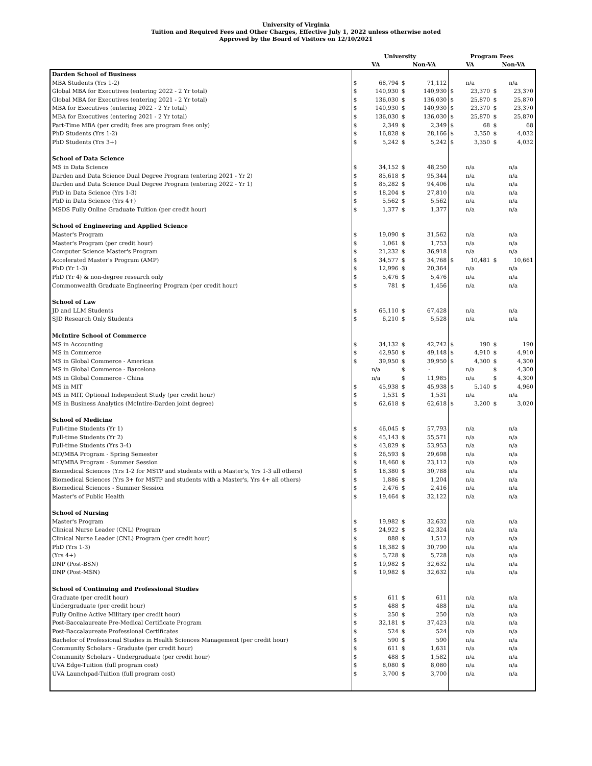University of Virginia
Tuition and Required Fees and Other Charges, Effective July 1, 2022 unless otherwise noted
Approved by the Board of Visitors on 12/10/2021
| | University | | | | Program Fees | | | |
| --- | --- | --- | --- | --- | --- | --- | --- | --- |
| | VA | | Non-VA | | VA | | Non-VA | |
| Darden School of Business | | | | | | | | |
| MBA Students (Yrs 1-2) | $ | 68,794 | $ | 71,112 | n/a | | n/a | |
| Global MBA for Executives (entering 2022 - 2 Yr total) | $ | 140,930 | $ | 140,930 | $ | 23,370 | $ | 23,370 |
| Global MBA for Executives (entering 2021 - 2 Yr total) | $ | 136,030 | $ | 136,030 | $ | 25,870 | $ | 25,870 |
| MBA for Executives (entering 2022 - 2 Yr total) | $ | 140,930 | $ | 140,930 | $ | 23,370 | $ | 23,370 |
| MBA for Executives (entering 2021 - 2 Yr total) | $ | 136,030 | $ | 136,030 | $ | 25,870 | $ | 25,870 |
| Part-Time MBA (per credit; fees are program fees only) | $ | 2,349 | $ | 2,349 | $ | 68 | $ | 68 |
| PhD Students (Yrs 1-2) | $ | 16,828 | $ | 28,166 | $ | 3,350 | $ | 4,032 |
| PhD Students (Yrs 3+) | $ | 5,242 | $ | 5,242 | $ | 3,350 | $ | 4,032 |
| School of Data Science | | | | | | | | |
| MS in Data Science | $ | 34,152 | $ | 48,250 | n/a | | n/a | |
| Darden and Data Science Dual Degree Program (entering 2021 - Yr 2) | $ | 85,618 | $ | 95,344 | n/a | | n/a | |
| Darden and Data Science Dual Degree Program (entering 2022 - Yr 1) | $ | 85,282 | $ | 94,406 | n/a | | n/a | |
| PhD in Data Science (Yrs 1-3) | $ | 18,204 | $ | 27,810 | n/a | | n/a | |
| PhD in Data Science (Yrs 4+) | $ | 5,562 | $ | 5,562 | n/a | | n/a | |
| MSDS Fully Online Graduate Tuition (per credit hour) | $ | 1,377 | $ | 1,377 | n/a | | n/a | |
| School of Engineering and Applied Science | | | | | | | | |
| Master's Program | $ | 19,090 | $ | 31,562 | n/a | | n/a | |
| Master's Program (per credit hour) | $ | 1,061 | $ | 1,753 | n/a | | n/a | |
| Computer Science Master's Program | $ | 21,232 | $ | 36,918 | n/a | | n/a | |
| Accelerated Master's Program (AMP) | $ | 34,577 | $ | 34,768 | $ | 10,481 | $ | 10,661 |
| PhD (Yr 1-3) | $ | 12,996 | $ | 20,364 | n/a | | n/a | |
| PhD (Yr 4) & non-degree research only | $ | 5,476 | $ | 5,476 | n/a | | n/a | |
| Commonwealth Graduate Engineering Program (per credit hour) | $ | 781 | $ | 1,456 | n/a | | n/a | |
| School of Law | | | | | | | | |
| JD and LLM Students | $ | 65,110 | $ | 67,428 | n/a | | n/a | |
| SJD Research Only Students | $ | 6,210 | $ | 5,528 | n/a | | n/a | |
| McIntire School of Commerce | | | | | | | | |
| MS in Accounting | $ | 34,132 | $ | 42,742 | $ | 190 | $ | 190 |
| MS in Commerce | $ | 42,950 | $ | 49,148 | $ | 4,910 | $ | 4,910 |
| MS in Global Commerce - Americas | $ | 39,950 | $ | 39,950 | $ | 4,300 | $ | 4,300 |
| MS in Global Commerce - Barcelona | n/a | | $ | - | n/a | | $ | 4,300 |
| MS in Global Commerce - China | n/a | | $ | 11,985 | n/a | | $ | 4,300 |
| MS in MIT | $ | 45,938 | $ | 45,938 | $ | 5,140 | $ | 4,960 |
| MS in MIT, Optional Independent Study (per credit hour) | $ | 1,531 | $ | 1,531 | n/a | | n/a | |
| MS in Business Analytics (McIntire-Darden joint degree) | $ | 62,618 | $ | 62,618 | $ | 3,200 | $ | 3,020 |
| School of Medicine | | | | | | | | |
| Full-time Students (Yr 1) | $ | 46,045 | $ | 57,793 | n/a | | n/a | |
| Full-time Students (Yr 2) | $ | 45,143 | $ | 55,571 | n/a | | n/a | |
| Full-time Students (Yrs 3-4) | $ | 43,829 | $ | 53,953 | n/a | | n/a | |
| MD/MBA Program - Spring Semester | $ | 26,593 | $ | 29,698 | n/a | | n/a | |
| MD/MBA Program - Summer Session | $ | 18,460 | $ | 23,112 | n/a | | n/a | |
| Biomedical Sciences (Yrs 1-2 for MSTP and students with a Master's, Yrs 1-3 all others) | $ | 18,380 | $ | 30,788 | n/a | | n/a | |
| Biomedical Sciences (Yrs 3+ for MSTP and students with a Master's, Yrs 4+ all others) | $ | 1,886 | $ | 1,204 | n/a | | n/a | |
| Biomedical Sciences - Summer Session | $ | 2,476 | $ | 2,416 | n/a | | n/a | |
| Master's of Public Health | $ | 19,464 | $ | 32,122 | n/a | | n/a | |
| School of Nursing | | | | | | | | |
| Master's Program | $ | 19,982 | $ | 32,632 | n/a | | n/a | |
| Clinical Nurse Leader (CNL) Program | $ | 24,922 | $ | 42,324 | n/a | | n/a | |
| Clinical Nurse Leader (CNL) Program (per credit hour) | $ | 888 | $ | 1,512 | n/a | | n/a | |
| PhD (Yrs 1-3) | $ | 18,382 | $ | 30,790 | n/a | | n/a | |
| (Yrs 4+) | $ | 5,728 | $ | 5,728 | n/a | | n/a | |
| DNP (Post-BSN) | $ | 19,982 | $ | 32,632 | n/a | | n/a | |
| DNP (Post-MSN) | $ | 19,982 | $ | 32,632 | n/a | | n/a | |
| School of Continuing and Professional Studies | | | | | | | | |
| Graduate (per credit hour) | $ | 611 | $ | 611 | n/a | | n/a | |
| Undergraduate (per credit hour) | $ | 488 | $ | 488 | n/a | | n/a | |
| Fully Online Active Military (per credit hour) | $ | 250 | $ | 250 | n/a | | n/a | |
| Post-Baccalaureate Pre-Medical Certificate Program | $ | 32,181 | $ | 37,423 | n/a | | n/a | |
| Post-Baccalaureate Professional Certificates | $ | 524 | $ | 524 | n/a | | n/a | |
| Bachelor of Professional Studies in Health Sciences Management (per credit hour) | $ | 590 | $ | 590 | n/a | | n/a | |
| Community Scholars - Graduate (per credit hour) | $ | 611 | $ | 1,631 | n/a | | n/a | |
| Community Scholars - Undergraduate (per credit hour) | $ | 488 | $ | 1,582 | n/a | | n/a | |
| UVA Edge-Tuition (full program cost) | $ | 8,080 | $ | 8,080 | n/a | | n/a | |
| UVA Launchpad-Tuition (full program cost) | $ | 3,700 | $ | 3,700 | n/a | | n/a | |